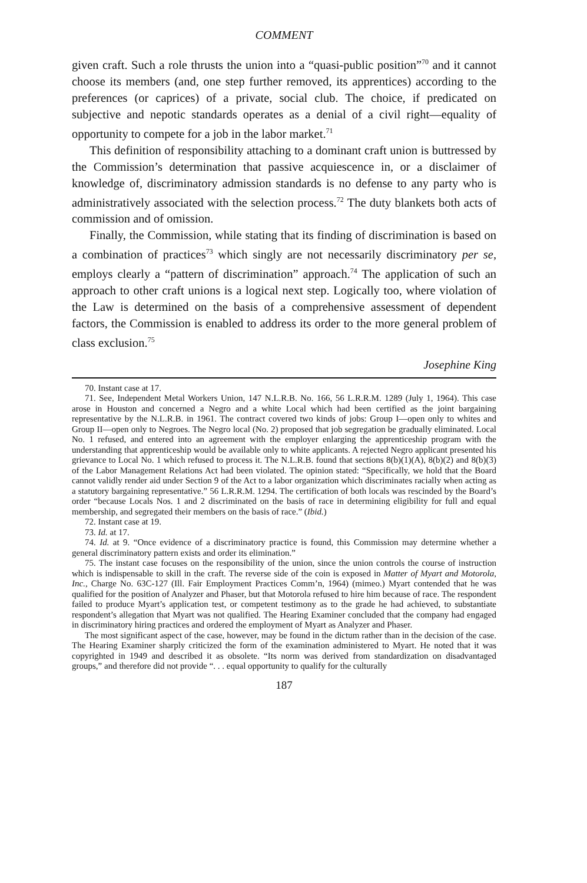COMMENT
given craft. Such a role thrusts the union into a “quasi-public position”<sup>70</sup> and it cannot choose its members (and, one step further removed, its apprentices) according to the preferences (or caprices) of a private, social club. The choice, if predicated on subjective and nepotic standards operates as a denial of a civil right—equality of opportunity to compete for a job in the labor market.<sup>71</sup>
This definition of responsibility attaching to a dominant craft union is buttressed by the Commission’s determination that passive acquiescence in, or a disclaimer of knowledge of, discriminatory admission standards is no defense to any party who is administratively associated with the selection process.<sup>72</sup> The duty blankets both acts of commission and of omission.
Finally, the Commission, while stating that its finding of discrimination is based on a combination of practices<sup>73</sup> which singly are not necessarily discriminatory per se, employs clearly a “pattern of discrimination” approach.<sup>74</sup> The application of such an approach to other craft unions is a logical next step. Logically too, where violation of the Law is determined on the basis of a comprehensive assessment of dependent factors, the Commission is enabled to address its order to the more general problem of class exclusion.<sup>75</sup>
Josephine King
70. Instant case at 17.
71. See, Independent Metal Workers Union, 147 N.L.R.B. No. 166, 56 L.R.R.M. 1289 (July 1, 1964). This case arose in Houston and concerned a Negro and a white Local which had been certified as the joint bargaining representative by the N.L.R.B. in 1961. The contract covered two kinds of jobs: Group I—open only to whites and Group II—open only to Negroes. The Negro local (No. 2) proposed that job segregation be gradually eliminated. Local No. 1 refused, and entered into an agreement with the employer enlarging the apprenticeship program with the understanding that apprenticeship would be available only to white applicants. A rejected Negro applicant presented his grievance to Local No. 1 which refused to process it. The N.L.R.B. found that sections 8(b)(1)(A), 8(b)(2) and 8(b)(3) of the Labor Management Relations Act had been violated. The opinion stated: “Specifically, we hold that the Board cannot validly render aid under Section 9 of the Act to a labor organization which discriminates racially when acting as a statutory bargaining representative.” 56 L.R.R.M. 1294. The certification of both locals was rescinded by the Board’s order “because Locals Nos. 1 and 2 discriminated on the basis of race in determining eligibility for full and equal membership, and segregated their members on the basis of race.” (Ibid.)
72. Instant case at 19.
73. Id. at 17.
74. Id. at 9. “Once evidence of a discriminatory practice is found, this Commission may determine whether a general discriminatory pattern exists and order its elimination.”
75. The instant case focuses on the responsibility of the union, since the union controls the course of instruction which is indispensable to skill in the craft. The reverse side of the coin is exposed in Matter of Myart and Motorola, Inc., Charge No. 63C-127 (Ill. Fair Employment Practices Comm’n, 1964) (mimeo.) Myart contended that he was qualified for the position of Analyzer and Phaser, but that Motorola refused to hire him because of race. The respondent failed to produce Myart’s application test, or competent testimony as to the grade he had achieved, to substantiate respondent’s allegation that Myart was not qualified. The Hearing Examiner concluded that the company had engaged in discriminatory hiring practices and ordered the employment of Myart as Analyzer and Phaser.
The most significant aspect of the case, however, may be found in the dictum rather than in the decision of the case. The Hearing Examiner sharply criticized the form of the examination administered to Myart. He noted that it was copyrighted in 1949 and described it as obsolete. “Its norm was derived from standardization on disadvantaged groups,” and therefore did not provide “. . . equal opportunity to qualify for the culturally
187